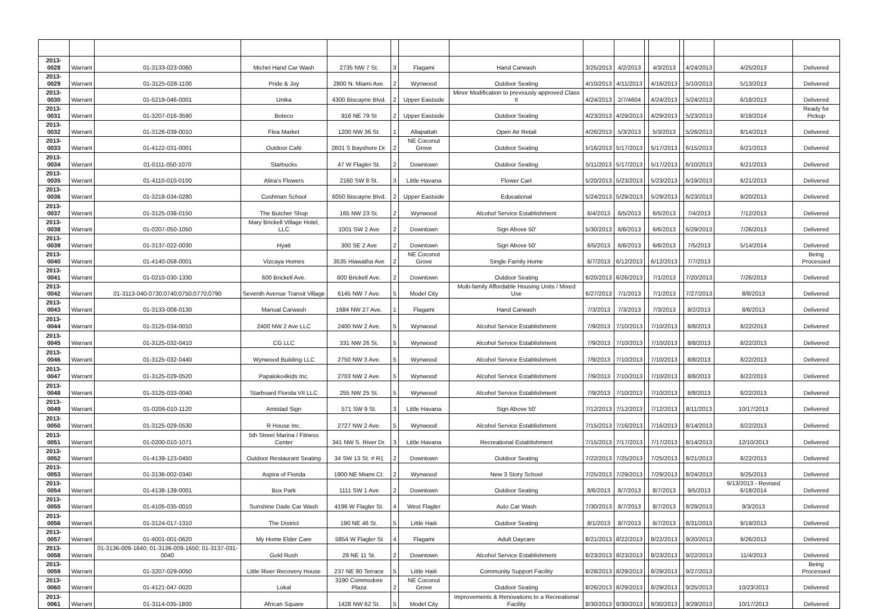| 2013-0028 | Warrant | 01-3133-023-0060 | Michel Hand Car Wash | 2735 NW 7 St. | 3 | Flagami | Hand Carwash | 3/25/2013 | 4/2/2013 | | 4/3/2013 | | 4/24/2013 | 4/25/2013 | Delivered |
| 2013-0029 | Warrant | 01-3125-028-1100 | Pride & Joy | 2800 N. Miami Ave. | 2 | Wynwood | Outdoor Seating | 4/10/2013 | 4/11/2013 | | 4/16/2013 | | 5/10/2013 | 5/13/2013 | Delivered |
| 2013-0030 | Warrant | 01-5219-046-0001 | Unika | 4300 Biscayne Blvd. | 2 | Upper Eastside | Minor Modification to previously approved Class II | 4/24/2013 | 2/7/4604 | | 4/24/2013 | | 5/24/2013 | 6/18/2013 | Delivered |
| 2013-0031 | Warrant | 01-3207-016-3590 | Boteco | 916 NE 79 St | 2 | Upper Eastside | Outdoor Seating | 4/23/2013 | 4/29/2013 | | 4/29/2013 | | 5/23/2013 | 9/18/2014 | Ready for Pickup |
| 2013-0032 | Warrant | 01-3126-039-0010 | Flea Market | 1200 NW 36 St. | 1 | Allapattah | Open Air Retail | 4/26/2013 | 5/3/2013 | | 5/3/2013 | | 5/26/2013 | 8/14/2013 | Delivered |
| 2013-0033 | Warrant | 01-4122-031-0001 | Outdoor Café | 2601 S Bayshore Dr. | 2 | NE Coconut Grove | Outdoor Seating | 5/16/2013 | 5/17/2013 | | 5/17/2013 | | 6/15/2013 | 6/21/2013 | Delivered |
| 2013-0034 | Warrant | 01-0111-050-1070 | Starbucks | 47 W Flagler St. | 2 | Downtown | Outdoor Seating | 5/11/2013 | 5/17/2013 | | 5/17/2013 | | 6/10/2013 | 6/21/2013 | Delivered |
| 2013-0035 | Warrant | 01-4110-010-0100 | Alina's Flowers | 2160 SW 8 St. | 3 | Little Havana | Flower Cart | 5/20/2013 | 5/23/2013 | | 5/23/2013 | | 6/19/2013 | 6/21/2013 | Delivered |
| 2013-0036 | Warrant | 01-3218-034-0280 | Cushman School | 6050 Biscayne Blvd. | 2 | Upper Eastside | Educational | 5/24/2013 | 5/29/2013 | | 5/29/2013 | | 6/23/2013 | 9/20/2013 | Delivered |
| 2013-0037 | Warrant | 01-3125-038-0150 | The Butcher Shop | 165 NW 23 St. | 2 | Wynwood | Alcohol Service Establishment | 6/4/2013 | 6/5/2013 | | 6/5/2013 | | 7/4/2013 | 7/12/2013 | Delivered |
| 2013-0038 | Warrant | 01-0207-050-1050 | Mary Brickell Village Hotel, LLC | 1001 SW 2 Ave | 2 | Downtown | Sign Above 50' | 5/30/2013 | 6/6/2013 | | 6/6/2013 | | 6/29/2013 | 7/26/2013 | Delivered |
| 2013-0039 | Warrant | 01-3137-022-0030 | Hyatt | 300 SE 2 Ave | 2 | Downtown | Sign Above 50' | 6/5/2013 | 6/6/2013 | | 6/6/2013 | | 7/5/2013 | 5/14/2014 | Delivered |
| 2013-0040 | Warrant | 01-4140-058-0001 | Vizcaya Homes | 3535 Hiawatha Ave | 2 | NE Coconut Grove | Single Family Home | 6/7/2013 | 6/12/2013 | | 6/12/2013 | | 7/7/2013 | | Being Processed |
| 2013-0041 | Warrant | 01-0210-030-1330 | 600 Brickell Ave. | 600 Brickell Ave. | 2 | Downtown | Outdoor Seating | 6/20/2013 | 6/26/2013 | | 7/1/2013 | | 7/20/2013 | 7/26/2013 | Delivered |
| 2013-0042 | Warrant | 01-3113-040-0730;0740;0750;0770;0790 | Seventh Avenue Transit Village | 6145 NW 7 Ave. | 5 | Model City | Multi-family Affordable Housing Units / Mixed Use | 6/27/2013 | 7/1/2013 | | 7/1/2013 | | 7/27/2013 | 8/8/2013 | Delivered |
| 2013-0043 | Warrant | 01-3133-008-0130 | Manual Carwash | 1684 NW 27 Ave. | 1 | Flagami | Hand Carwash | 7/3/2013 | 7/3/2013 | | 7/3/2013 | | 8/2/2013 | 8/6/2013 | Delivered |
| 2013-0044 | Warrant | 01-3125-034-0010 | 2400 NW 2 Ave LLC | 2400 NW 2 Ave. | 5 | Wynwood | Alcohol Service Establishment | 7/9/2013 | 7/10/2013 | | 7/10/2013 | | 8/8/2013 | 8/22/2013 | Delivered |
| 2013-0045 | Warrant | 01-3125-032-0410 | CG LLC | 331 NW 26 St. | 5 | Wynwood | Alcohol Service Establishment | 7/9/2013 | 7/10/2013 | | 7/10/2013 | | 8/8/2013 | 8/22/2013 | Delivered |
| 2013-0046 | Warrant | 01-3125-032-0440 | Wynwood Building LLC | 2750 NW 3 Ave. | 5 | Wynwood | Alcohol Service Establishment | 7/9/2013 | 7/10/2013 | | 7/10/2013 | | 8/8/2013 | 8/22/2013 | Delivered |
| 2013-0047 | Warrant | 01-3125-029-0520 | Papaloko4kids Inc. | 2703 NW 2 Ave. | 5 | Wynwood | Alcohol Service Establishment | 7/9/2013 | 7/10/2013 | | 7/10/2013 | | 8/8/2013 | 8/22/2013 | Delivered |
| 2013-0048 | Warrant | 01-3125-033-0040 | Starboard Florida VII LLC | 255 NW 25 St. | 5 | Wynwood | Alcohol Service Establishment | 7/9/2013 | 7/10/2013 | | 7/10/2013 | | 8/8/2013 | 8/22/2013 | Delivered |
| 2013-0049 | Warrant | 01-0206-010-1120 | Amistad Sign | 571 SW 9 St. | 3 | Little Havana | Sign Above 50' | 7/12/2013 | 7/12/2013 | | 7/12/2013 | | 8/11/2013 | 10/17/2013 | Delivered |
| 2013-0050 | Warrant | 01-3125-029-0530 | R House Inc. | 2727 NW 2 Ave. | 5 | Wynwood | Alcohol Service Establishment | 7/15/2013 | 7/16/2013 | | 7/16/2013 | | 8/14/2013 | 8/22/2013 | Delivered |
| 2013-0051 | Warrant | 01-0200-010-1071 | 5th Street Marina / Fitness Center | 341 NW S. River Dr. | 3 | Little Havana | Recreational Establishment | 7/15/2013 | 7/17/2013 | | 7/17/2013 | | 8/14/2013 | 12/10/2013 | Delivered |
| 2013-0052 | Warrant | 01-4139-123-0450 | Outdoor Restaurant Seating | 34 SW 13 St. # R1 | 2 | Downtown | Outdoor Seating | 7/22/2013 | 7/25/2013 | | 7/25/2013 | | 8/21/2013 | 8/22/2013 | Delivered |
| 2013-0053 | Warrant | 01-3136-002-0340 | Aspira of Florida | 1900 NE Miami Ct. | 2 | Wynwood | New 3 Story School | 7/25/2013 | 7/29/2013 | | 7/29/2013 | | 8/24/2013 | 9/25/2013 | Delivered |
| 2013-0054 | Warrant | 01-4138-139-0001 | Box Park | 1111 SW 1 Ave | 2 | Downtown | Outdoor Seating | 8/6/2013 | 8/7/2013 | | 8/7/2013 | | 9/5/2013 | 9/13/2013 - Revised 6/18/2014 | Delivered |
| 2013-0055 | Warrant | 01-4105-035-0010 | Sunshine Dade Car Wash | 4196 W Flagler St. | 4 | West Flagler | Auto Car Wash | 7/30/2013 | 8/7/2013 | | 8/7/2013 | | 8/29/2013 | 9/3/2013 | Delivered |
| 2013-0056 | Warrant | 01-3124-017-1310 | The District | 190 NE 46 St. | 5 | Little Haiti | Outdoor Seating | 8/1/2013 | 8/7/2013 | | 8/7/2013 | | 8/31/2013 | 9/19/2013 | Delivered |
| 2013-0057 | Warrant | 01-4001-001-0620 | My Home Elder Care | 5854 W Flagler St | 4 | Flagami | Adult Daycare | 8/21/2013 | 8/22/2013 | | 8/22/2013 | | 9/20/2013 | 9/26/2013 | Delivered |
| 2013-0058 | Warrant | 01-3136-009-1640; 01-3136-009-1650; 01-3137-031-0040 | Gold Rush | 29 NE 11 St. | 2 | Downtown | Alcohol Service Establishment | 8/23/2013 | 8/23/2013 | | 8/23/2013 | | 9/22/2013 | 11/4/2013 | Delivered |
| 2013-0059 | Warrant | 01-3207-029-0050 | Little River Recovery House | 237 NE 80 Terrace | 5 | Little Haiti | Community Support Facility | 8/28/2013 | 8/29/2013 | | 8/29/2013 | | 9/27/2013 | | Being Processed |
| 2013-0060 | Warrant | 01-4121-047-0020 | Lokal | 3190 Commodore Plaza | 2 | NE Coconut Grove | Outdoor Seating | 8/26/2013 | 8/29/2013 | | 8/29/2013 | | 9/25/2013 | 10/23/2013 | Delivered |
| 2013-0061 | Warrant | 01-3114-035-1800 | African Square | 1428 NW 62 St. | 5 | Model City | Improvements & Renovations to a Recreational Facility | 8/30/2013 | 8/30/2013 | | 8/30/2013 | | 9/29/2013 | 10/17/2013 | Delivered |